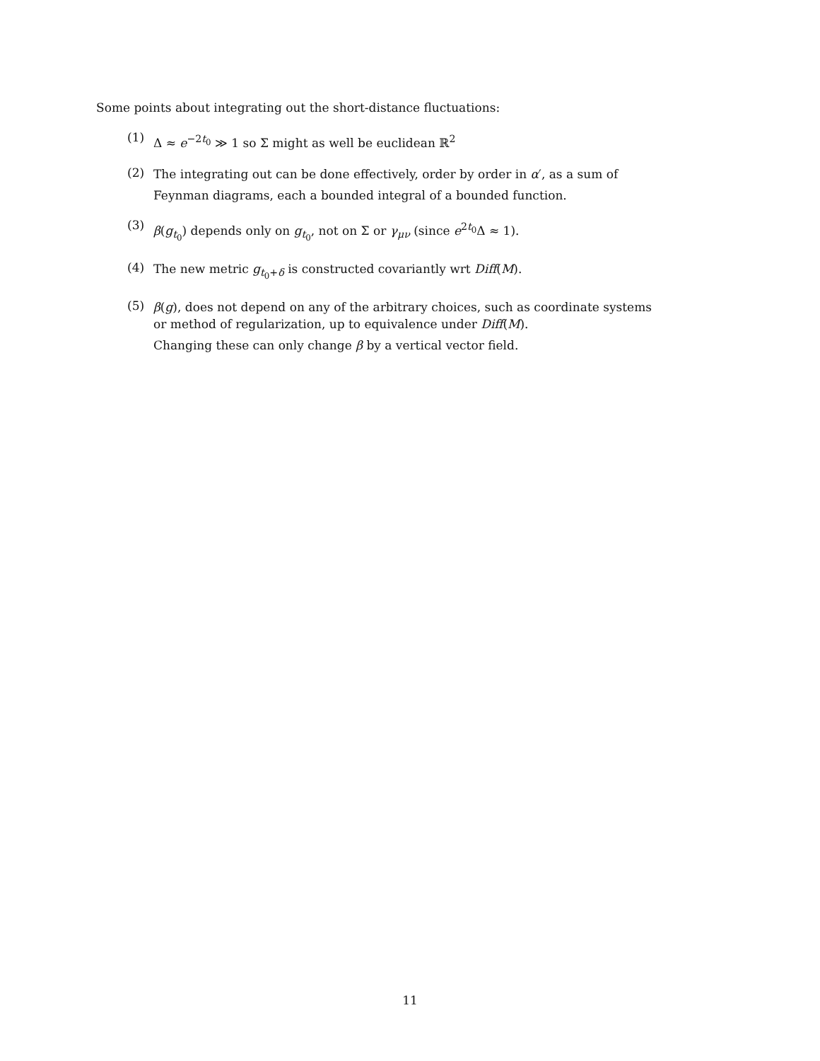Some points about integrating out the short-distance fluctuations:
(1)
Δ ≈ e<sup>−2t<sub>0</sub></sup> ≫ 1 so Σ might as well be euclidean ℝ<sup>2</sup>
(2)
The integrating out can be done effectively, order by order in α′, as a sum of
Feynman diagrams, each a bounded integral of a bounded function.
(3)
β(g<sub>t<sub>0</sub></sub>) depends only on g<sub>t<sub>0</sub></sub>, not on Σ or γ<sub>μν</sub> (since e<sup>2t<sub>0</sub></sup>Δ ≈ 1).
(4)
The new metric g<sub>t<sub>0</sub>+δ</sub> is constructed covariantly wrt Diff(M).
(5)
β(g), does not depend on any of the arbitrary choices, such as coordinate systems or method of regularization, up to equivalence under Diff(M).
Changing these can only change β by a vertical vector field.
11